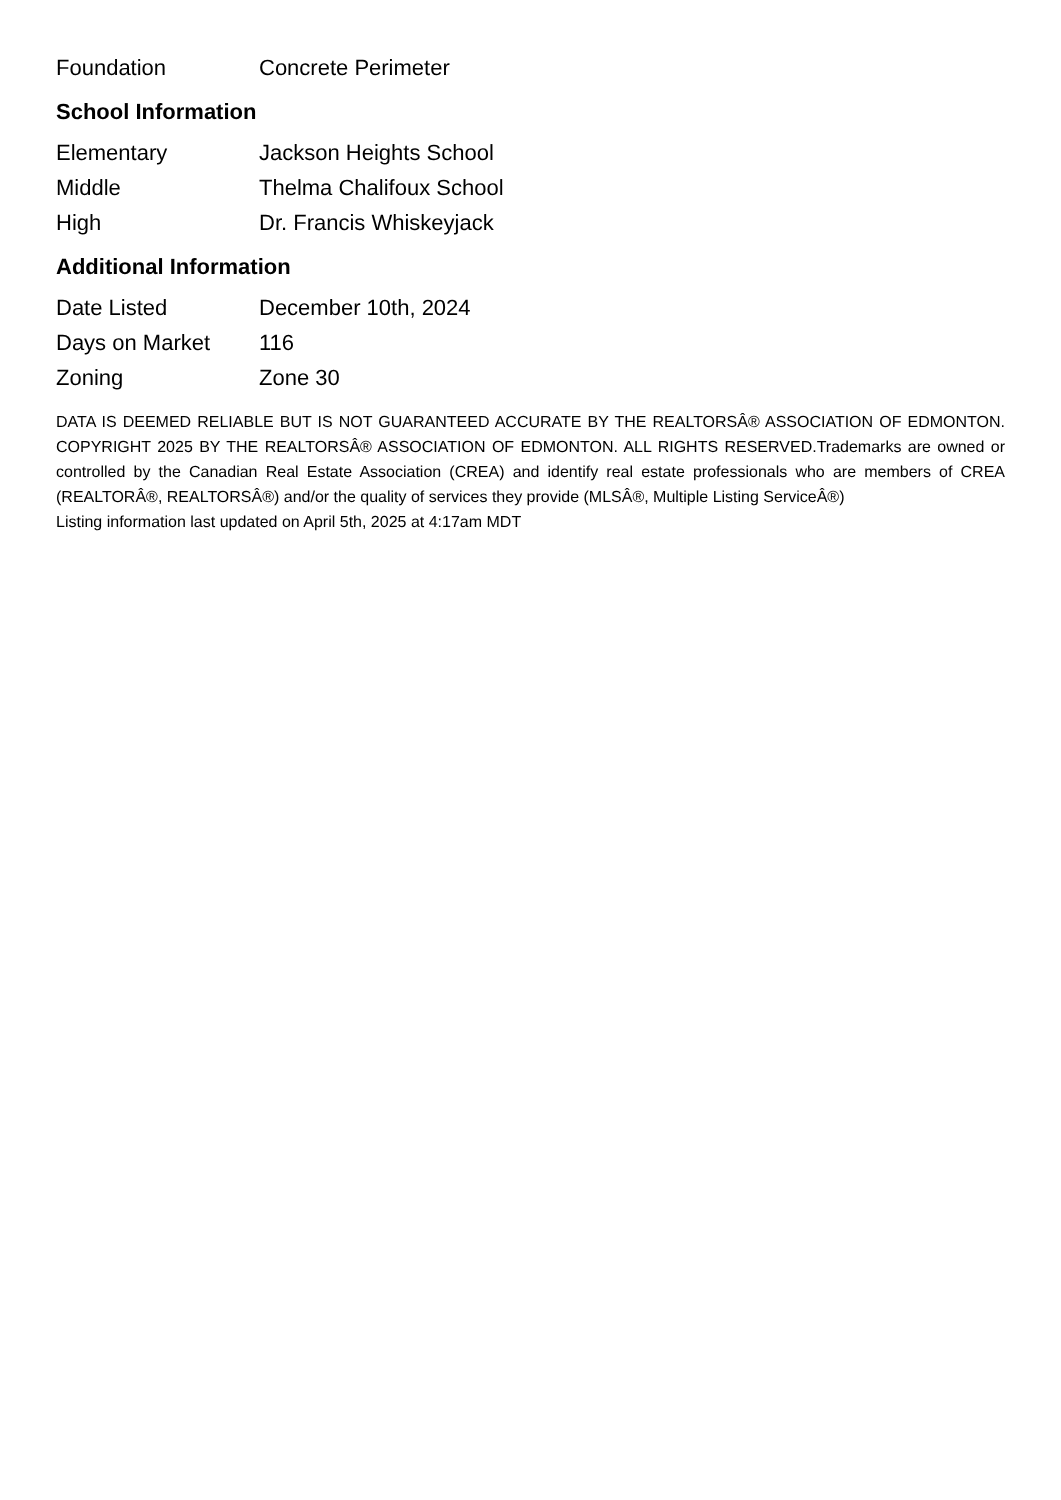| Foundation | Concrete Perimeter |
School Information
| Elementary | Jackson Heights School |
| Middle | Thelma Chalifoux School |
| High | Dr. Francis Whiskeyjack |
Additional Information
| Date Listed | December 10th, 2024 |
| Days on Market | 116 |
| Zoning | Zone 30 |
DATA IS DEEMED RELIABLE BUT IS NOT GUARANTEED ACCURATE BY THE REALTORSÂ® ASSOCIATION OF EDMONTON. COPYRIGHT 2025 BY THE REALTORSÂ® ASSOCIATION OF EDMONTON. ALL RIGHTS RESERVED.Trademarks are owned or controlled by the Canadian Real Estate Association (CREA) and identify real estate professionals who are members of CREA (REALTORÂ®, REALTORSÂ®) and/or the quality of services they provide (MLSÂ®, Multiple Listing ServiceÂ®)
Listing information last updated on April 5th, 2025 at 4:17am MDT